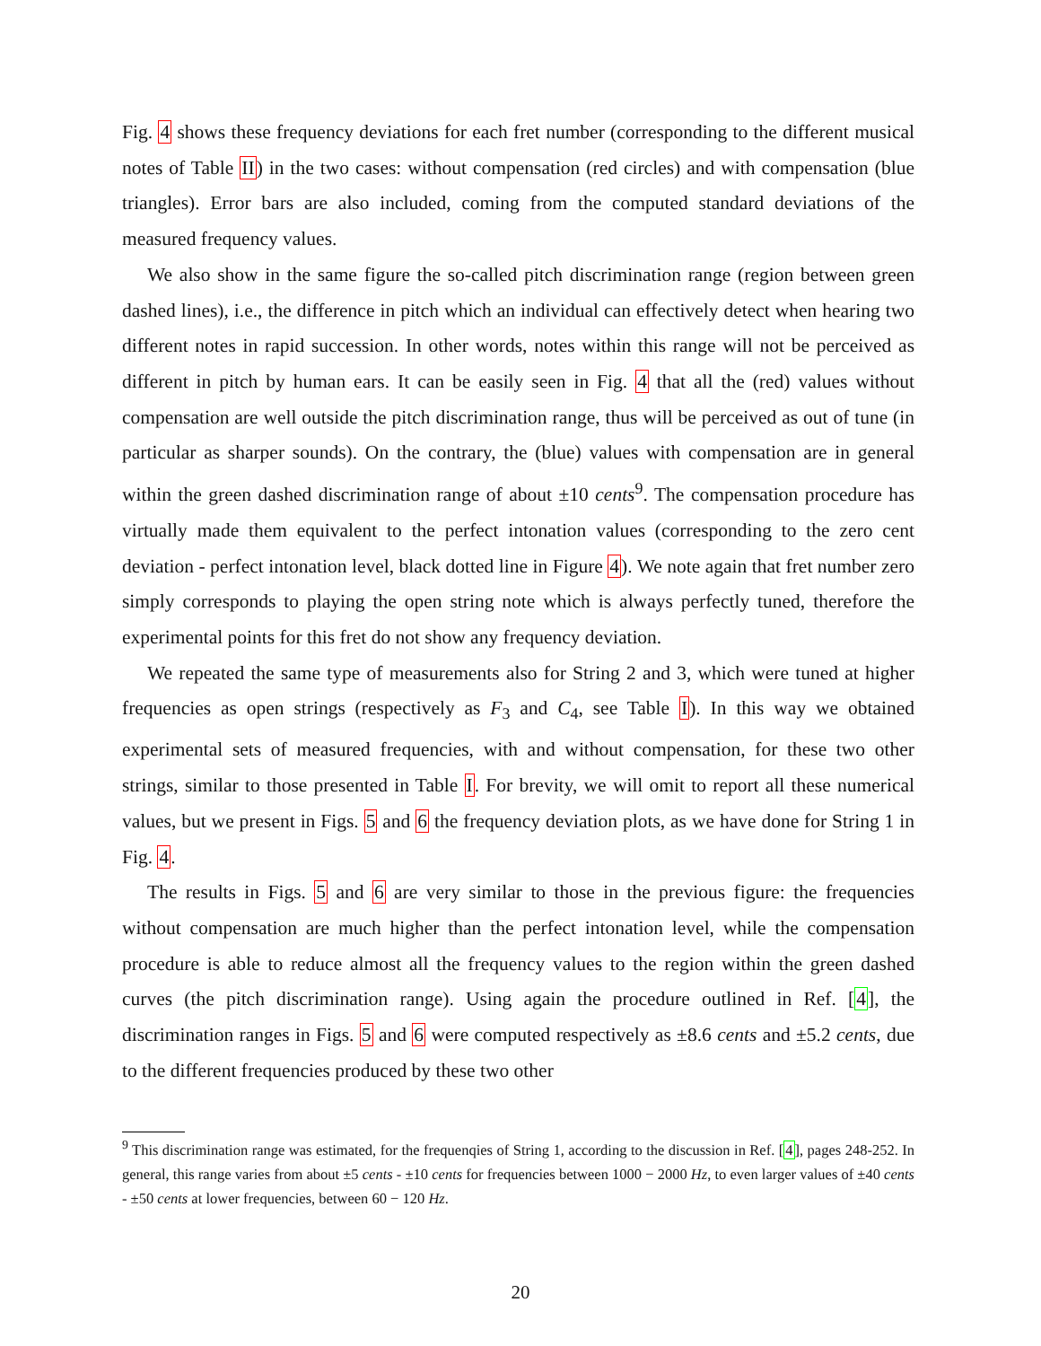Fig. 4 shows these frequency deviations for each fret number (corresponding to the different musical notes of Table II) in the two cases: without compensation (red circles) and with compensation (blue triangles). Error bars are also included, coming from the computed standard deviations of the measured frequency values.
We also show in the same figure the so-called pitch discrimination range (region between green dashed lines), i.e., the difference in pitch which an individual can effectively detect when hearing two different notes in rapid succession. In other words, notes within this range will not be perceived as different in pitch by human ears. It can be easily seen in Fig. 4 that all the (red) values without compensation are well outside the pitch discrimination range, thus will be perceived as out of tune (in particular as sharper sounds). On the contrary, the (blue) values with compensation are in general within the green dashed discrimination range of about ±10 cents<sup>9</sup>. The compensation procedure has virtually made them equivalent to the perfect intonation values (corresponding to the zero cent deviation - perfect intonation level, black dotted line in Figure 4). We note again that fret number zero simply corresponds to playing the open string note which is always perfectly tuned, therefore the experimental points for this fret do not show any frequency deviation.
We repeated the same type of measurements also for String 2 and 3, which were tuned at higher frequencies as open strings (respectively as F<sub>3</sub> and C<sub>4</sub>, see Table I). In this way we obtained experimental sets of measured frequencies, with and without compensation, for these two other strings, similar to those presented in Table I. For brevity, we will omit to report all these numerical values, but we present in Figs. 5 and 6 the frequency deviation plots, as we have done for String 1 in Fig. 4.
The results in Figs. 5 and 6 are very similar to those in the previous figure: the frequencies without compensation are much higher than the perfect intonation level, while the compensation procedure is able to reduce almost all the frequency values to the region within the green dashed curves (the pitch discrimination range). Using again the procedure outlined in Ref. [4], the discrimination ranges in Figs. 5 and 6 were computed respectively as ±8.6 cents and ±5.2 cents, due to the different frequencies produced by these two other
<sup>9</sup> This discrimination range was estimated, for the frequenqies of String 1, according to the discussion in Ref. [4], pages 248-252. In general, this range varies from about ±5 cents - ±10 cents for frequencies between 1000 − 2000 Hz, to even larger values of ±40 cents - ±50 cents at lower frequencies, between 60 − 120 Hz.
20